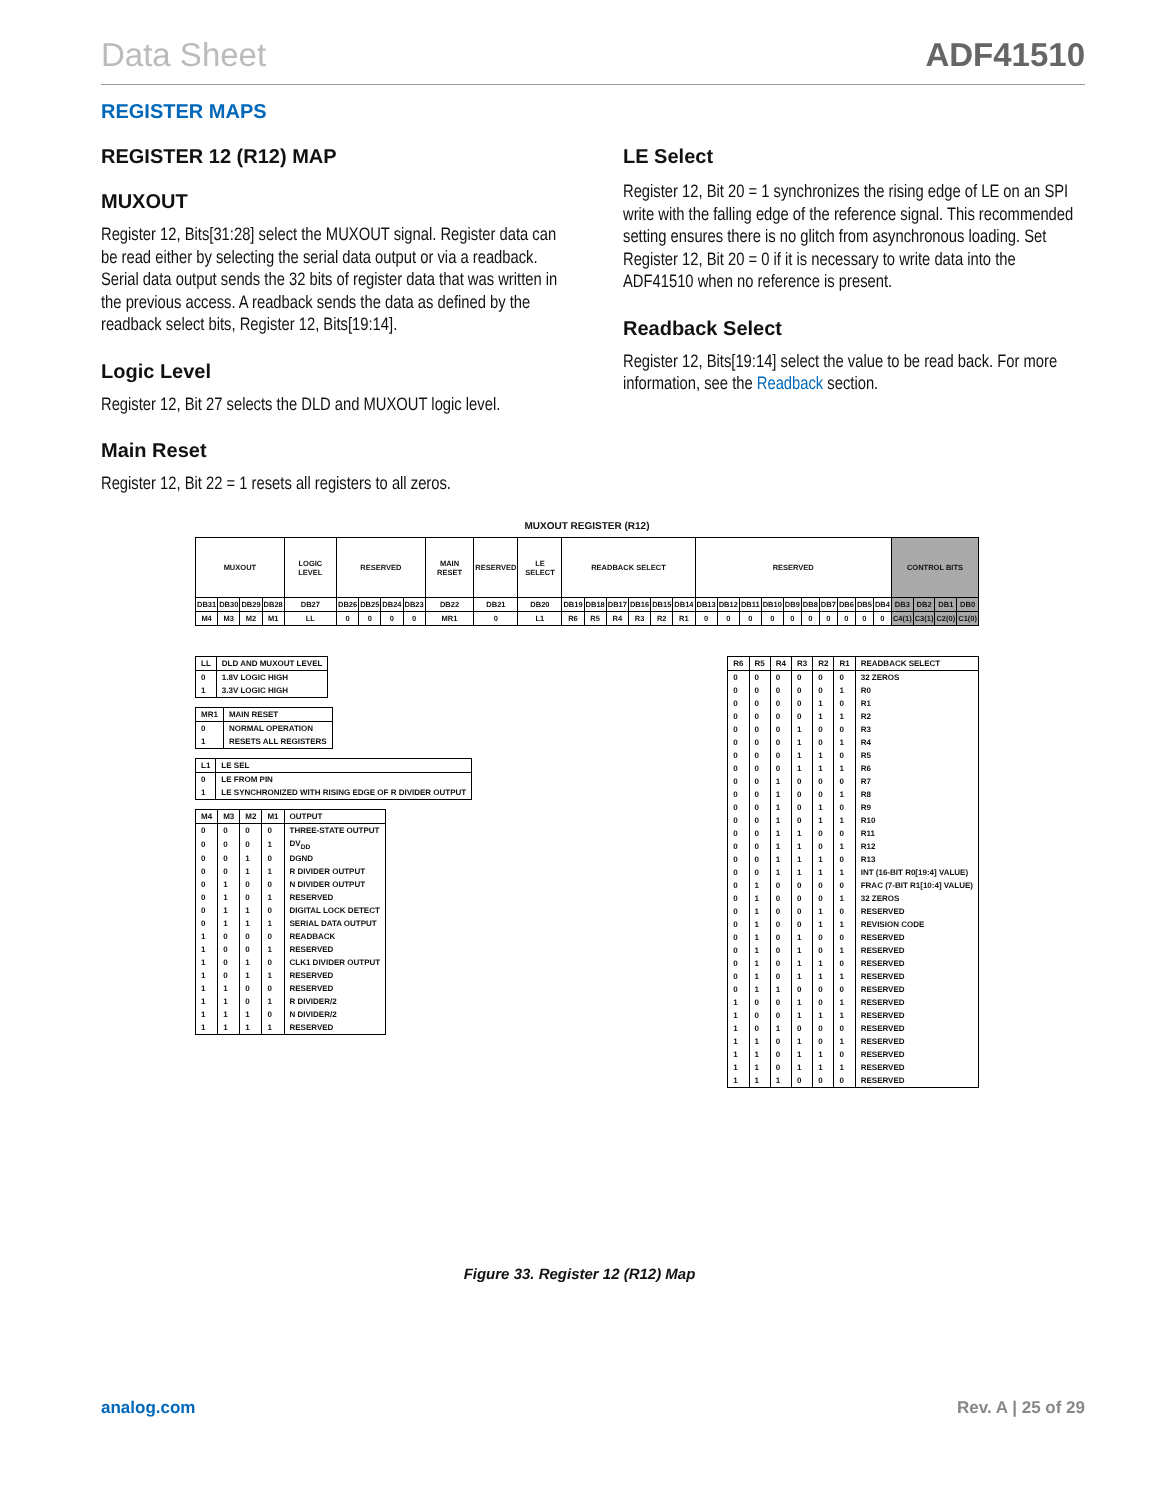Data Sheet ADF41510
REGISTER MAPS
REGISTER 12 (R12) MAP
MUXOUT
Register 12, Bits[31:28] select the MUXOUT signal. Register data can be read either by selecting the serial data output or via a readback. Serial data output sends the 32 bits of register data that was written in the previous access. A readback sends the data as defined by the readback select bits, Register 12, Bits[19:14].
Logic Level
Register 12, Bit 27 selects the DLD and MUXOUT logic level.
Main Reset
Register 12, Bit 22 = 1 resets all registers to all zeros.
LE Select
Register 12, Bit 20 = 1 synchronizes the rising edge of LE on an SPI write with the falling edge of the reference signal. This recommended setting ensures there is no glitch from asynchronous loading. Set Register 12, Bit 20 = 0 if it is necessary to write data into the ADF41510 when no reference is present.
Readback Select
Register 12, Bits[19:14] select the value to be read back. For more information, see the Readback section.
MUXOUT REGISTER (R12)
| MUXOUT | | | | LOGIC LEVEL | RESERVED | | | | MAIN RESET | RESERVED | LE SELECT | READBACK SELECT | | | | | | RESERVED | | | | | | | | | | CONTROL BITS | | | |
| DB31 | DB30 | DB29 | DB28 | DB27 | DB26 | DB25 | DB24 | DB23 | DB22 | DB21 | DB20 | DB19 | DB18 | DB17 | DB16 | DB15 | DB14 | DB13 | DB12 | DB11 | DB10 | DB9 | DB8 | DB7 | DB6 | DB5 | DB4 | DB3 | DB2 | DB1 | DB0 |
| M4 | M3 | M2 | M1 | LL | 0 | 0 | 0 | 0 | MR1 | 0 | L1 | R6 | R5 | R4 | R3 | R2 | R1 | 0 | 0 | 0 | 0 | 0 | 0 | 0 | 0 | 0 | 0 | C4(1) | C3(1) | C2(0) | C1(0) |
| LL | DLD AND MUXOUT LEVEL |
| --- | --- |
| 0 | 1.8V LOGIC HIGH |
| 1 | 3.3V LOGIC HIGH |
| MR1 | MAIN RESET |
| --- | --- |
| 0 | NORMAL OPERATION |
| 1 | RESETS ALL REGISTERS |
| L1 | LE SEL |
| --- | --- |
| 0 | LE FROM PIN |
| 1 | LE SYNCHRONIZED WITH RISING EDGE OF R DIVIDER OUTPUT |
| M4 | M3 | M2 | M1 | OUTPUT |
| --- | --- | --- | --- | --- |
| 0 | 0 | 0 | 0 | THREE-STATE OUTPUT |
| 0 | 0 | 0 | 1 | DV<sub>DD</sub> |
| 0 | 0 | 1 | 0 | DGND |
| 0 | 0 | 1 | 1 | R DIVIDER OUTPUT |
| 0 | 1 | 0 | 0 | N DIVIDER OUTPUT |
| 0 | 1 | 0 | 1 | RESERVED |
| 0 | 1 | 1 | 0 | DIGITAL LOCK DETECT |
| 0 | 1 | 1 | 1 | SERIAL DATA OUTPUT |
| 1 | 0 | 0 | 0 | READBACK |
| 1 | 0 | 0 | 1 | RESERVED |
| 1 | 0 | 1 | 0 | CLK1 DIVIDER OUTPUT |
| 1 | 0 | 1 | 1 | RESERVED |
| 1 | 1 | 0 | 0 | RESERVED |
| 1 | 1 | 0 | 1 | R DIVIDER/2 |
| 1 | 1 | 1 | 0 | N DIVIDER/2 |
| 1 | 1 | 1 | 1 | RESERVED |
| R6 | R5 | R4 | R3 | R2 | R1 | READBACK SELECT |
| --- | --- | --- | --- | --- | --- | --- |
| 0 | 0 | 0 | 0 | 0 | 0 | 32 ZEROS |
| 0 | 0 | 0 | 0 | 0 | 1 | R0 |
| 0 | 0 | 0 | 0 | 1 | 0 | R1 |
| 0 | 0 | 0 | 0 | 1 | 1 | R2 |
| 0 | 0 | 0 | 1 | 0 | 0 | R3 |
| 0 | 0 | 0 | 1 | 0 | 1 | R4 |
| 0 | 0 | 0 | 1 | 1 | 0 | R5 |
| 0 | 0 | 0 | 1 | 1 | 1 | R6 |
| 0 | 0 | 1 | 0 | 0 | 0 | R7 |
| 0 | 0 | 1 | 0 | 0 | 1 | R8 |
| 0 | 0 | 1 | 0 | 1 | 0 | R9 |
| 0 | 0 | 1 | 0 | 1 | 1 | R10 |
| 0 | 0 | 1 | 1 | 0 | 0 | R11 |
| 0 | 0 | 1 | 1 | 0 | 1 | R12 |
| 0 | 0 | 1 | 1 | 1 | 0 | R13 |
| 0 | 0 | 1 | 1 | 1 | 1 | INT (16-BIT R0[19:4] VALUE) |
| 0 | 1 | 0 | 0 | 0 | 0 | FRAC (7-BIT R1[10:4] VALUE) |
| 0 | 1 | 0 | 0 | 0 | 1 | 32 ZEROS |
| 0 | 1 | 0 | 0 | 1 | 0 | RESERVED |
| 0 | 1 | 0 | 0 | 1 | 1 | REVISION CODE |
| 0 | 1 | 0 | 1 | 0 | 0 | RESERVED |
| 0 | 1 | 0 | 1 | 0 | 1 | RESERVED |
| 0 | 1 | 0 | 1 | 1 | 0 | RESERVED |
| 0 | 1 | 0 | 1 | 1 | 1 | RESERVED |
| 0 | 1 | 1 | 0 | 0 | 0 | RESERVED |
| 1 | 0 | 0 | 1 | 0 | 1 | RESERVED |
| 1 | 0 | 0 | 1 | 1 | 1 | RESERVED |
| 1 | 0 | 1 | 0 | 0 | 0 | RESERVED |
| 1 | 1 | 0 | 1 | 0 | 1 | RESERVED |
| 1 | 1 | 0 | 1 | 1 | 0 | RESERVED |
| 1 | 1 | 0 | 1 | 1 | 1 | RESERVED |
| 1 | 1 | 1 | 0 | 0 | 0 | RESERVED |
Figure 33. Register 12 (R12) Map
analog.com Rev. A | 25 of 29